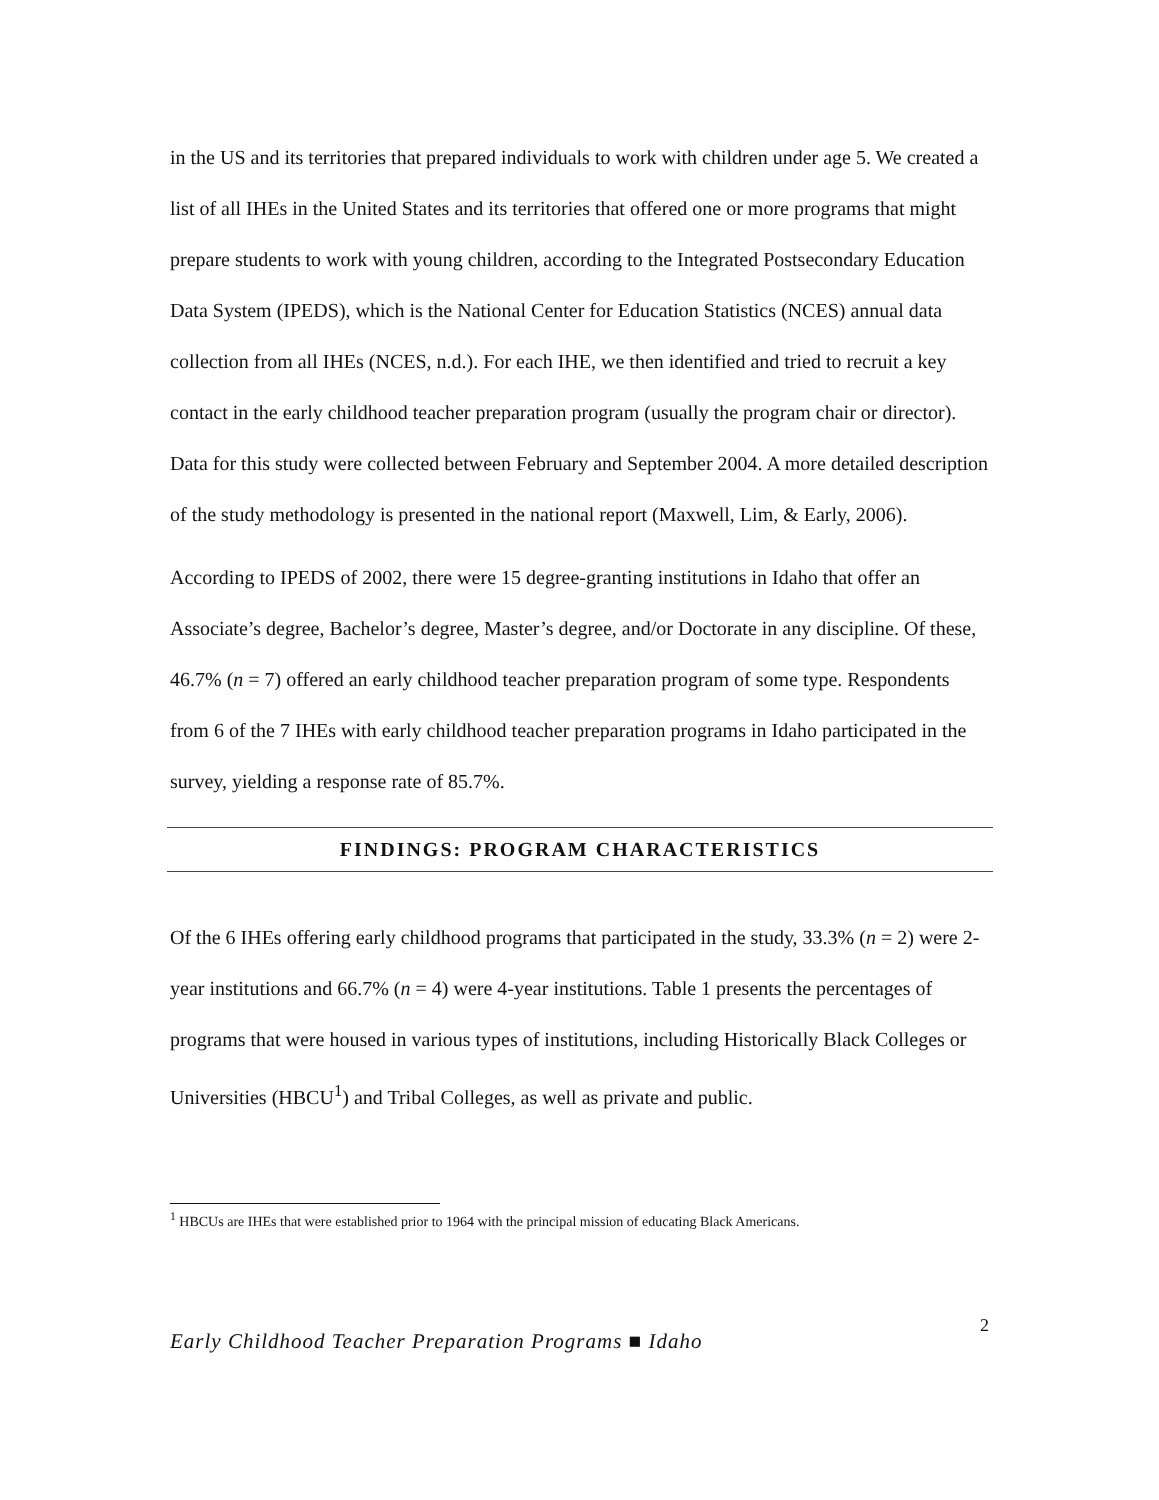in the US and its territories that prepared individuals to work with children under age 5. We created a list of all IHEs in the United States and its territories that offered one or more programs that might prepare students to work with young children, according to the Integrated Postsecondary Education Data System (IPEDS), which is the National Center for Education Statistics (NCES) annual data collection from all IHEs (NCES, n.d.). For each IHE, we then identified and tried to recruit a key contact in the early childhood teacher preparation program (usually the program chair or director). Data for this study were collected between February and September 2004. A more detailed description of the study methodology is presented in the national report (Maxwell, Lim, & Early, 2006).
According to IPEDS of 2002, there were 15 degree-granting institutions in Idaho that offer an Associate’s degree, Bachelor’s degree, Master’s degree, and/or Doctorate in any discipline. Of these, 46.7% (n = 7) offered an early childhood teacher preparation program of some type. Respondents from 6 of the 7 IHEs with early childhood teacher preparation programs in Idaho participated in the survey, yielding a response rate of 85.7%.
FINDINGS: PROGRAM CHARACTERISTICS
Of the 6 IHEs offering early childhood programs that participated in the study, 33.3% (n = 2) were 2-year institutions and 66.7% (n = 4) were 4-year institutions. Table 1 presents the percentages of programs that were housed in various types of institutions, including Historically Black Colleges or Universities (HBCU<sup>1</sup>) and Tribal Colleges, as well as private and public.
<sup>1</sup> HBCUs are IHEs that were established prior to 1964 with the principal mission of educating Black Americans.
Early Childhood Teacher Preparation Programs ■ Idaho 2